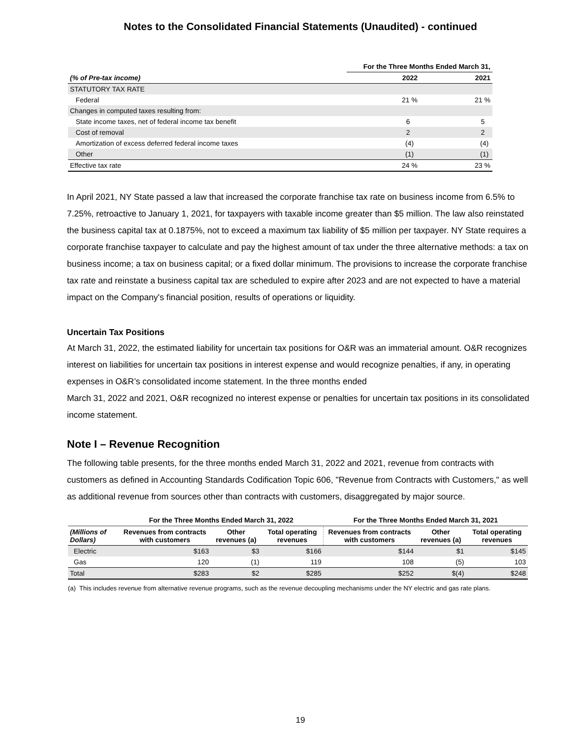Notes to the Consolidated Financial Statements (Unaudited) - continued
| | For the Three Months Ended March 31, | |
| --- | --- | --- |
| (% of Pre-tax income) | 2022 | 2021 |
| STATUTORY TAX RATE | | |
| Federal | 21 % | 21 % |
| Changes in computed taxes resulting from: | | |
| State income taxes, net of federal income tax benefit | 6 | 5 |
| Cost of removal | 2 | 2 |
| Amortization of excess deferred federal income taxes | (4) | (4) |
| Other | (1) | (1) |
| Effective tax rate | 24 % | 23 % |
In April 2021, NY State passed a law that increased the corporate franchise tax rate on business income from 6.5% to 7.25%, retroactive to January 1, 2021, for taxpayers with taxable income greater than $5 million. The law also reinstated the business capital tax at 0.1875%, not to exceed a maximum tax liability of $5 million per taxpayer. NY State requires a corporate franchise taxpayer to calculate and pay the highest amount of tax under the three alternative methods: a tax on business income; a tax on business capital; or a fixed dollar minimum. The provisions to increase the corporate franchise tax rate and reinstate a business capital tax are scheduled to expire after 2023 and are not expected to have a material impact on the Company's financial position, results of operations or liquidity.
Uncertain Tax Positions
At March 31, 2022, the estimated liability for uncertain tax positions for O&R was an immaterial amount. O&R recognizes interest on liabilities for uncertain tax positions in interest expense and would recognize penalties, if any, in operating expenses in O&R’s consolidated income statement. In the three months ended
March 31, 2022 and 2021, O&R recognized no interest expense or penalties for uncertain tax positions in its consolidated income statement.
Note I – Revenue Recognition
The following table presents, for the three months ended March 31, 2022 and 2021, revenue from contracts with customers as defined in Accounting Standards Codification Topic 606, "Revenue from Contracts with Customers," as well as additional revenue from sources other than contracts with customers, disaggregated by major source.
| | For the Three Months Ended March 31, 2022 | | | For the Three Months Ended March 31, 2021 | | |
| --- | --- | --- | --- | --- | --- | --- |
| (Millions of Dollars) | Revenues from contracts with customers | Other revenues (a) | Total operating revenues | Revenues from contracts with customers | Other revenues (a) | Total operating revenues |
| Electric | $163 | $3 | $166 | $144 | $1 | $145 |
| Gas | 120 | (1) | 119 | 108 | (5) | 103 |
| Total | $283 | $2 | $285 | $252 | $(4) | $248 |
(a) This includes revenue from alternative revenue programs, such as the revenue decoupling mechanisms under the NY electric and gas rate plans.
19